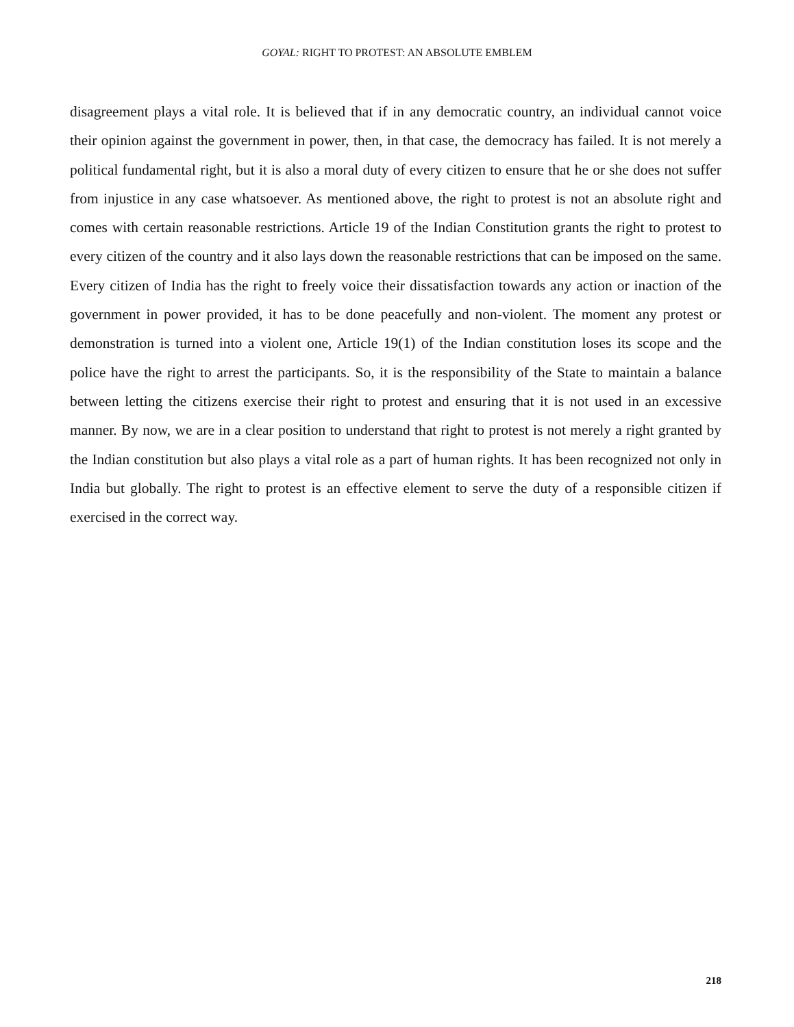GOYAL: RIGHT TO PROTEST: AN ABSOLUTE EMBLEM
disagreement plays a vital role. It is believed that if in any democratic country, an individual cannot voice their opinion against the government in power, then, in that case, the democracy has failed. It is not merely a political fundamental right, but it is also a moral duty of every citizen to ensure that he or she does not suffer from injustice in any case whatsoever. As mentioned above, the right to protest is not an absolute right and comes with certain reasonable restrictions. Article 19 of the Indian Constitution grants the right to protest to every citizen of the country and it also lays down the reasonable restrictions that can be imposed on the same. Every citizen of India has the right to freely voice their dissatisfaction towards any action or inaction of the government in power provided, it has to be done peacefully and non-violent. The moment any protest or demonstration is turned into a violent one, Article 19(1) of the Indian constitution loses its scope and the police have the right to arrest the participants. So, it is the responsibility of the State to maintain a balance between letting the citizens exercise their right to protest and ensuring that it is not used in an excessive manner. By now, we are in a clear position to understand that right to protest is not merely a right granted by the Indian constitution but also plays a vital role as a part of human rights. It has been recognized not only in India but globally. The right to protest is an effective element to serve the duty of a responsible citizen if exercised in the correct way.
218